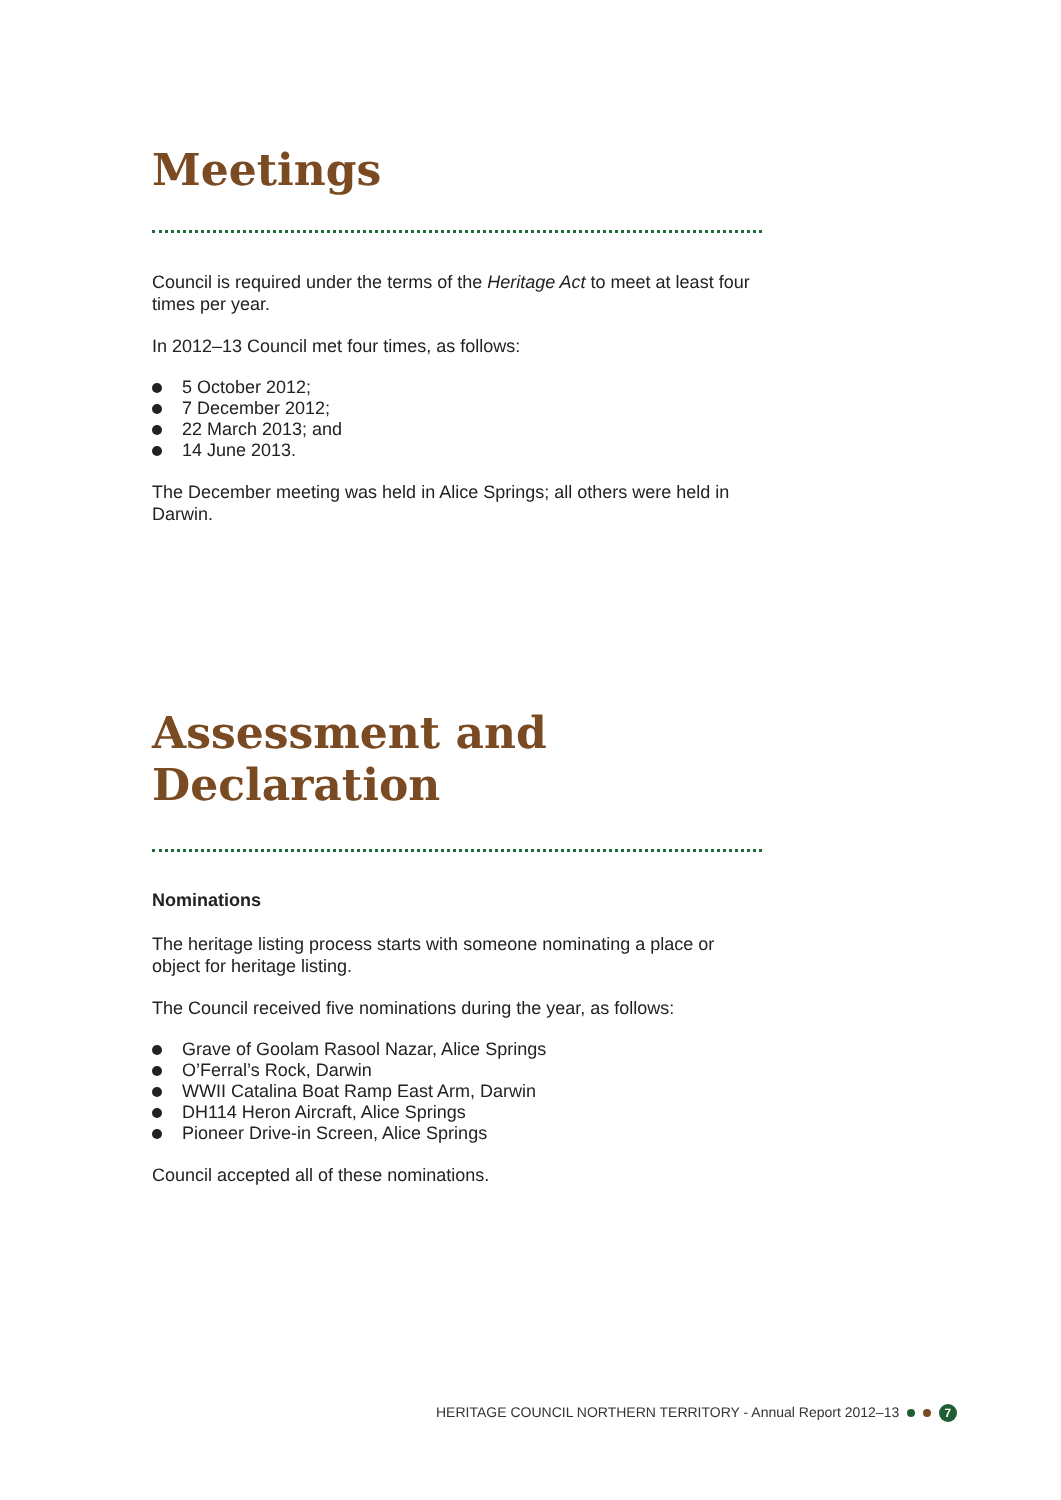Meetings
Council is required under the terms of the Heritage Act to meet at least four times per year.
In 2012–13 Council met four times, as follows:
5 October 2012;
7 December 2012;
22 March 2013; and
14 June 2013.
The December meeting was held in Alice Springs; all others were held in Darwin.
Assessment and Declaration
Nominations
The heritage listing process starts with someone nominating a place or object for heritage listing.
The Council received five nominations during the year, as follows:
Grave of Goolam Rasool Nazar, Alice Springs
O’Ferral’s Rock, Darwin
WWII Catalina Boat Ramp East Arm, Darwin
DH114 Heron Aircraft, Alice Springs
Pioneer Drive-in Screen, Alice Springs
Council accepted all of these nominations.
HERITAGE COUNCIL NORTHERN TERRITORY - Annual Report 2012–13 7